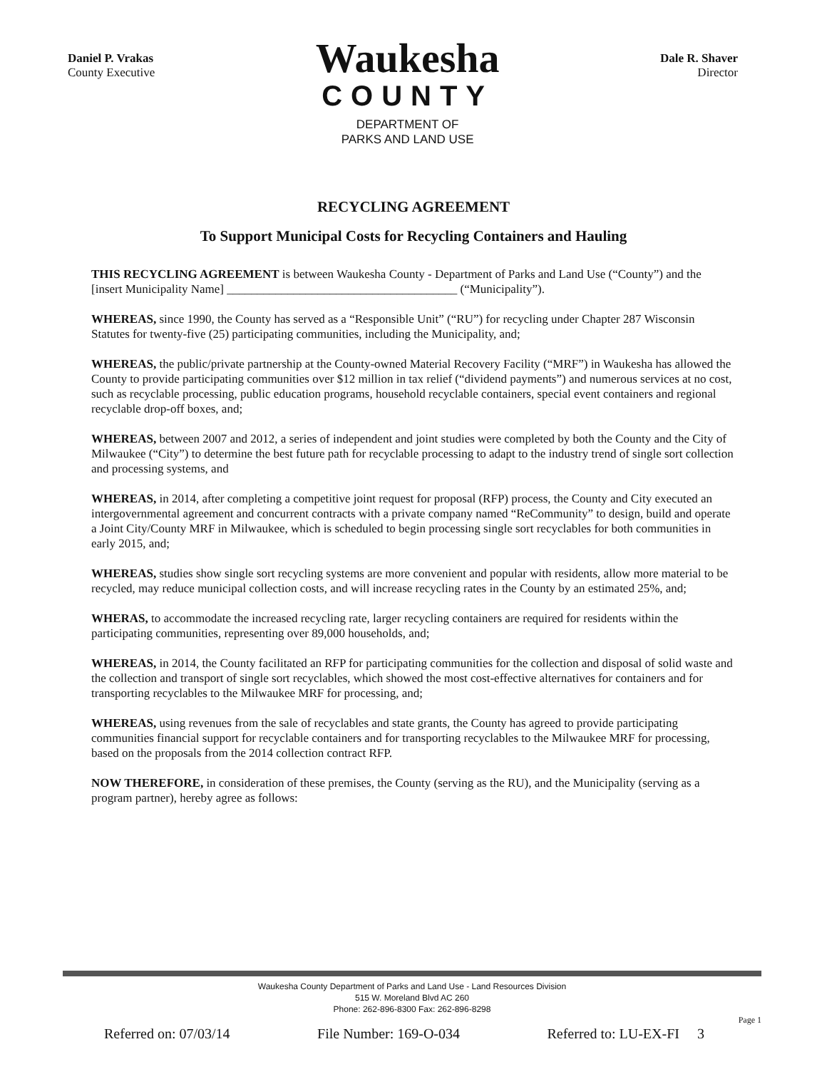Daniel P. Vrakas
County Executive
Waukesha
COUNTY
DEPARTMENT OF
PARKS AND LAND USE
Dale R. Shaver
Director
RECYCLING AGREEMENT
To Support Municipal Costs for Recycling Containers and Hauling
THIS RECYCLING AGREEMENT is between Waukesha County - Department of Parks and Land Use (“County”) and the [insert Municipality Name] ______________________________________ (“Municipality”).
WHEREAS, since 1990, the County has served as a “Responsible Unit” (“RU”) for recycling under Chapter 287 Wisconsin Statutes for twenty-five (25) participating communities, including the Municipality, and;
WHEREAS, the public/private partnership at the County-owned Material Recovery Facility (“MRF”) in Waukesha has allowed the County to provide participating communities over $12 million in tax relief (“dividend payments”) and numerous services at no cost, such as recyclable processing, public education programs, household recyclable containers, special event containers and regional recyclable drop-off boxes, and;
WHEREAS, between 2007 and 2012, a series of independent and joint studies were completed by both the County and the City of Milwaukee (“City”) to determine the best future path for recyclable processing to adapt to the industry trend of single sort collection and processing systems, and
WHEREAS, in 2014, after completing a competitive joint request for proposal (RFP) process, the County and City executed an intergovernmental agreement and concurrent contracts with a private company named “ReCommunity” to design, build and operate a Joint City/County MRF in Milwaukee, which is scheduled to begin processing single sort recyclables for both communities in early 2015, and;
WHEREAS, studies show single sort recycling systems are more convenient and popular with residents, allow more material to be recycled, may reduce municipal collection costs, and will increase recycling rates in the County by an estimated 25%, and;
WHERAS, to accommodate the increased recycling rate, larger recycling containers are required for residents within the participating communities, representing over 89,000 households, and;
WHEREAS, in 2014, the County facilitated an RFP for participating communities for the collection and disposal of solid waste and the collection and transport of single sort recyclables, which showed the most cost-effective alternatives for containers and for transporting recyclables to the Milwaukee MRF for processing, and;
WHEREAS, using revenues from the sale of recyclables and state grants, the County has agreed to provide participating communities financial support for recyclable containers and for transporting recyclables to the Milwaukee MRF for processing, based on the proposals from the 2014 collection contract RFP.
NOW THEREFORE, in consideration of these premises, the County (serving as the RU), and the Municipality (serving as a program partner), hereby agree as follows:
Waukesha County Department of Parks and Land Use - Land Resources Division
515 W. Moreland Blvd AC 260
Phone: 262-896-8300 Fax: 262-896-8298
Page 1
Referred on: 07/03/14 File Number: 169-O-034 Referred to: LU-EX-FI 3